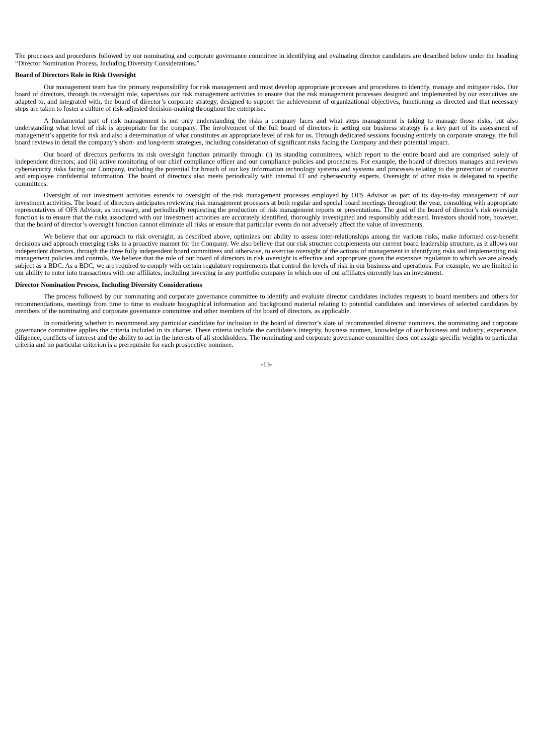The processes and procedures followed by our nominating and corporate governance committee in identifying and evaluating director candidates are described below under the heading “Director Nomination Process, Including Diversity Considerations.”
Board of Directors Role in Risk Oversight
Our management team has the primary responsibility for risk management and must develop appropriate processes and procedures to identify, manage and mitigate risks. Our board of directors, through its oversight role, supervises our risk management activities to ensure that the risk management processes designed and implemented by our executives are adapted to, and integrated with, the board of director’s corporate strategy, designed to support the achievement of organizational objectives, functioning as directed and that necessary steps are taken to foster a culture of risk-adjusted decision-making throughout the enterprise.
A fundamental part of risk management is not only understanding the risks a company faces and what steps management is taking to manage those risks, but also understanding what level of risk is appropriate for the company. The involvement of the full board of directors in setting our business strategy is a key part of its assessment of management’s appetite for risk and also a determination of what constitutes an appropriate level of risk for us. Through dedicated sessions focusing entirely on corporate strategy, the full board reviews in detail the company’s short- and long-term strategies, including consideration of significant risks facing the Company and their potential impact.
Our board of directors performs its risk oversight function primarily through: (i) its standing committees, which report to the entire board and are comprised solely of independent directors; and (ii) active monitoring of our chief compliance officer and our compliance policies and procedures. For example, the board of directors manages and reviews cybersecurity risks facing our Company, including the potential for breach of our key information technology systems and systems and processes relating to the protection of customer and employee confidential information. The board of directors also meets periodically with internal IT and cybersecurity experts. Oversight of other risks is delegated to specific committees.
Oversight of our investment activities extends to oversight of the risk management processes employed by OFS Advisor as part of its day-to-day management of our investment activities. The board of directors anticipates reviewing risk management processes at both regular and special board meetings throughout the year, consulting with appropriate representatives of OFS Advisor, as necessary, and periodically requesting the production of risk management reports or presentations. The goal of the board of director’s risk oversight function is to ensure that the risks associated with our investment activities are accurately identified, thoroughly investigated and responsibly addressed. Investors should note, however, that the board of director’s oversight function cannot eliminate all risks or ensure that particular events do not adversely affect the value of investments.
We believe that our approach to risk oversight, as described above, optimizes our ability to assess inter-relationships among the various risks, make informed cost-benefit decisions and approach emerging risks in a proactive manner for the Company. We also believe that our risk structure complements our current board leadership structure, as it allows our independent directors, through the three fully independent board committees and otherwise, to exercise oversight of the actions of management in identifying risks and implementing risk management policies and controls. We believe that the role of our board of directors in risk oversight is effective and appropriate given the extensive regulation to which we are already subject as a BDC. As a BDC, we are required to comply with certain regulatory requirements that control the levels of risk in our business and operations. For example, we are limited in our ability to enter into transactions with our affiliates, including investing in any portfolio company in which one of our affiliates currently has an investment.
Director Nomination Process, Including Diversity Considerations
The process followed by our nominating and corporate governance committee to identify and evaluate director candidates includes requests to board members and others for recommendations, meetings from time to time to evaluate biographical information and background material relating to potential candidates and interviews of selected candidates by members of the nominating and corporate governance committee and other members of the board of directors, as applicable.
In considering whether to recommend any particular candidate for inclusion in the board of director’s slate of recommended director nominees, the nominating and corporate governance committee applies the criteria included in its charter. These criteria include the candidate’s integrity, business acumen, knowledge of our business and industry, experience, diligence, conflicts of interest and the ability to act in the interests of all stockholders. The nominating and corporate governance committee does not assign specific weights to particular criteria and no particular criterion is a prerequisite for each prospective nominee.
-13-